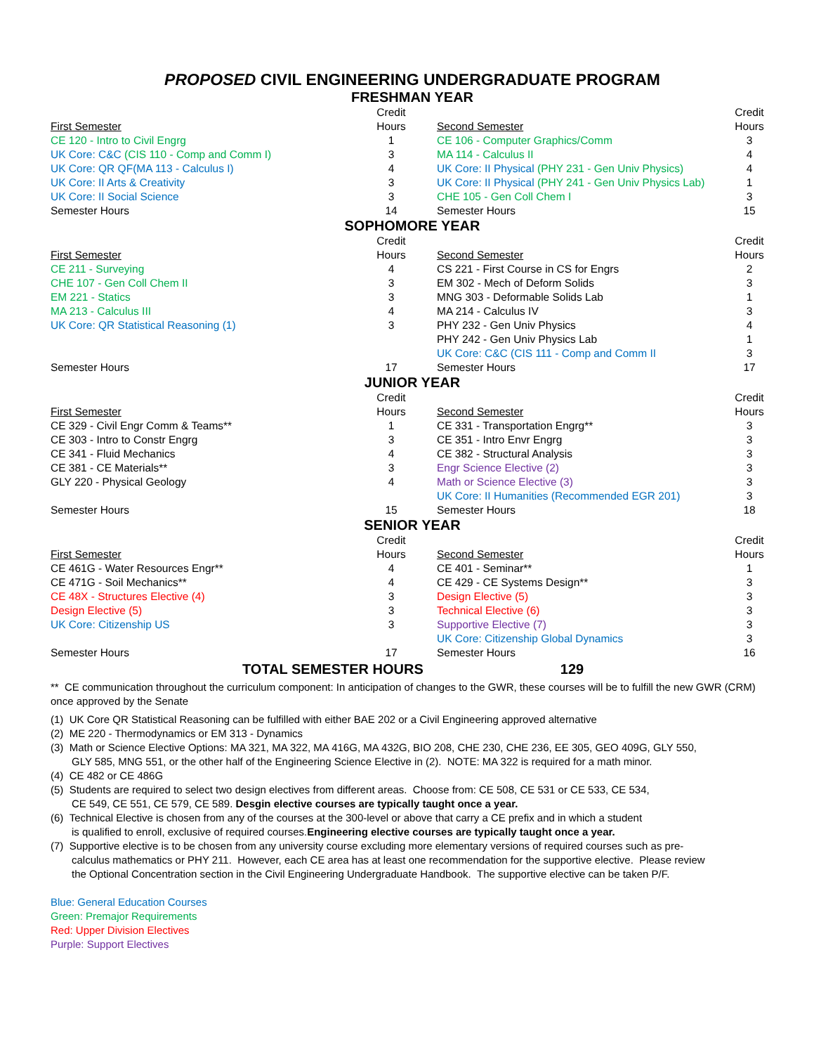PROPOSED CIVIL ENGINEERING UNDERGRADUATE PROGRAM
FRESHMAN YEAR
| First Semester | Credit Hours | Second Semester | Credit Hours |
| --- | --- | --- | --- |
| CE 120 - Intro to Civil Engrg | 1 | CE 106 - Computer Graphics/Comm | 3 |
| UK Core: C&C (CIS 110 - Comp and Comm I) | 3 | MA 114 - Calculus II | 4 |
| UK Core: QR QF(MA 113 - Calculus I) | 4 | UK Core: II Physical (PHY 231 - Gen Univ Physics) | 4 |
| UK Core: II Arts & Creativity | 3 | UK Core: II Physical (PHY 241 - Gen Univ Physics Lab) | 1 |
| UK Core: II Social Science | 3 | CHE 105 - Gen Coll Chem I | 3 |
| Semester Hours | 14 | Semester Hours | 15 |
SOPHOMORE YEAR
| First Semester | Credit Hours | Second Semester | Credit Hours |
| --- | --- | --- | --- |
| CE 211 - Surveying | 4 | CS 221 - First Course in CS for Engrs | 2 |
| CHE 107 - Gen Coll Chem II | 3 | EM 302 - Mech of Deform Solids | 3 |
| EM 221 - Statics | 3 | MNG 303 - Deformable Solids Lab | 1 |
| MA 213 - Calculus III | 4 | MA 214 - Calculus IV | 3 |
| UK Core: QR Statistical Reasoning (1) | 3 | PHY 232 - Gen Univ Physics | 4 |
| | | PHY 242 - Gen Univ Physics Lab | 1 |
| | | UK Core: C&C (CIS 111 - Comp and Comm II | 3 |
| Semester Hours | 17 | Semester Hours | 17 |
JUNIOR YEAR
| First Semester | Credit Hours | Second Semester | Credit Hours |
| --- | --- | --- | --- |
| CE 329 - Civil Engr Comm & Teams** | 1 | CE 331 - Transportation Engrg** | 3 |
| CE 303 - Intro to Constr Engrg | 3 | CE 351 - Intro Envr Engrg | 3 |
| CE 341 - Fluid Mechanics | 4 | CE 382 - Structural Analysis | 3 |
| CE 381 - CE Materials** | 3 | Engr Science Elective (2) | 3 |
| GLY 220 - Physical Geology | 4 | Math or Science Elective (3) | 3 |
| | | UK Core: II Humanities (Recommended EGR 201) | 3 |
| Semester Hours | 15 | Semester Hours | 18 |
SENIOR YEAR
| First Semester | Credit Hours | Second Semester | Credit Hours |
| --- | --- | --- | --- |
| CE 461G - Water Resources Engr** | 4 | CE 401 - Seminar** | 1 |
| CE 471G - Soil Mechanics** | 4 | CE 429 - CE Systems Design** | 3 |
| CE 48X - Structures Elective (4) | 3 | Design Elective (5) | 3 |
| Design Elective (5) | 3 | Technical Elective (6) | 3 |
| UK Core: Citizenship US | 3 | Supportive Elective (7) | 3 |
| | | UK Core: Citizenship Global Dynamics | 3 |
| Semester Hours | 17 | Semester Hours | 16 |
TOTAL SEMESTER HOURS 129
** CE communication throughout the curriculum component: In anticipation of changes to the GWR, these courses will be to fulfill the new GWR (CRM) once approved by the Senate
(1) UK Core QR Statistical Reasoning can be fulfilled with either BAE 202 or a Civil Engineering approved alternative
(2) ME 220 - Thermodynamics or EM 313 - Dynamics
(3) Math or Science Elective Options: MA 321, MA 322, MA 416G, MA 432G, BIO 208, CHE 230, CHE 236, EE 305, GEO 409G, GLY 550,
GLY 585, MNG 551, or the other half of the Engineering Science Elective in (2). NOTE: MA 322 is required for a math minor.
(4) CE 482 or CE 486G
(5) Students are required to select two design electives from different areas. Choose from: CE 508, CE 531 or CE 533, CE 534,
CE 549, CE 551, CE 579, CE 589. Desgin elective courses are typically taught once a year.
(6) Technical Elective is chosen from any of the courses at the 300-level or above that carry a CE prefix and in which a student
is qualified to enroll, exclusive of required courses.Engineering elective courses are typically taught once a year.
(7) Supportive elective is to be chosen from any university course excluding more elementary versions of required courses such as pre-
calculus mathematics or PHY 211. However, each CE area has at least one recommendation for the supportive elective. Please review
the Optional Concentration section in the Civil Engineering Undergraduate Handbook. The supportive elective can be taken P/F.
Blue: General Education Courses
Green: Premajor Requirements
Red: Upper Division Electives
Purple: Support Electives